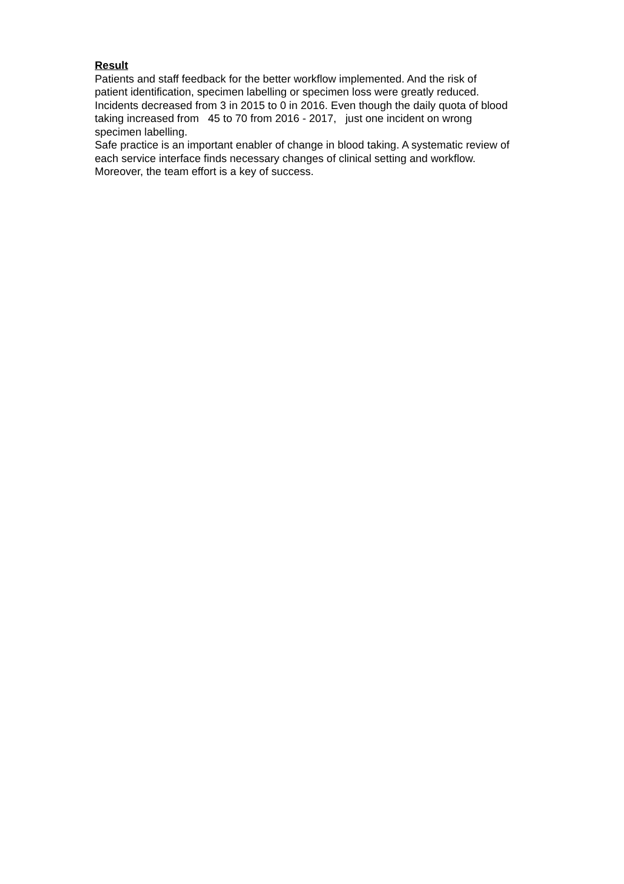Result
Patients and staff feedback for the better workflow implemented. And the risk of patient identification, specimen labelling or specimen loss were greatly reduced. Incidents decreased from 3 in 2015 to 0 in 2016. Even though the daily quota of blood taking increased from 45 to 70 from 2016 - 2017, just one incident on wrong specimen labelling. Safe practice is an important enabler of change in blood taking. A systematic review of each service interface finds necessary changes of clinical setting and workflow. Moreover, the team effort is a key of success.